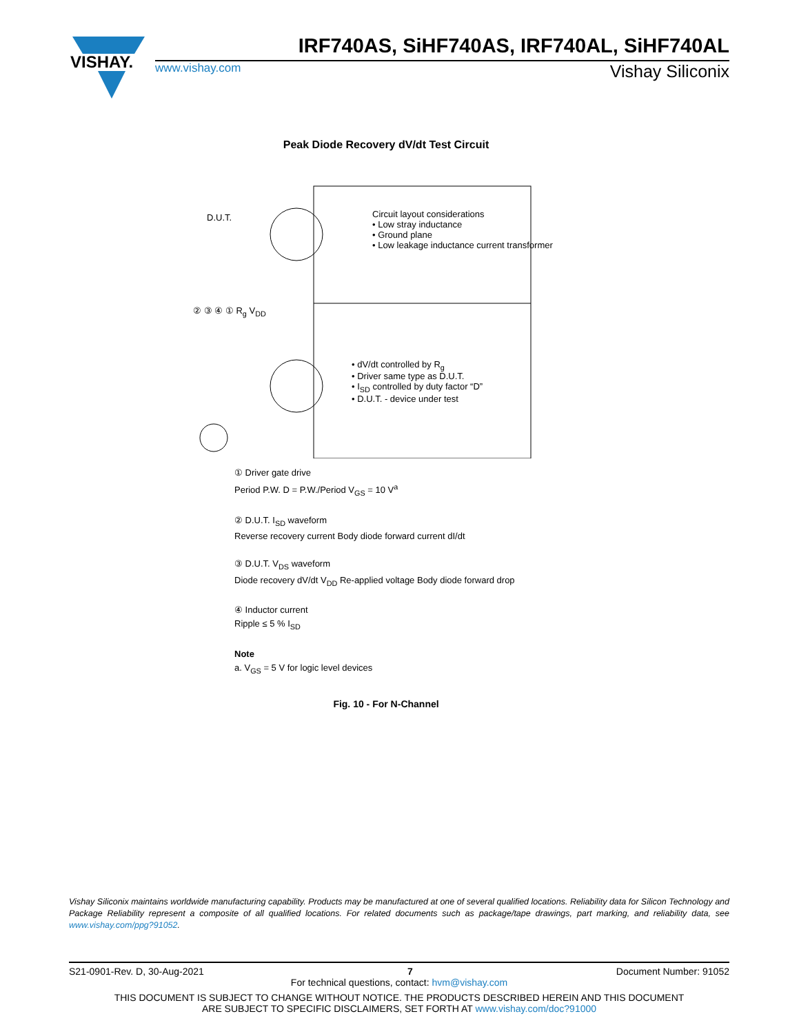VISHAY.
IRF740AS, SiHF740AS, IRF740AL, SiHF740AL
www.vishay.com Vishay Siliconix
Peak Diode Recovery dV/dt Test Circuit
D.U.T.
Circuit layout considerations
• Low stray inductance
• Ground plane
• Low leakage inductance current transformer
② ③ ④ ① R<sub>g</sub> V<sub>DD</sub>
• dV/dt controlled by R<sub>g</sub>
• Driver same type as D.U.T.
• I<sub>SD</sub> controlled by duty factor “D”
• D.U.T. - device under test
① Driver gate drive
Period P.W. D = P.W./Period V<sub>GS</sub> = 10 V<sup>a</sup>
② D.U.T. I<sub>SD</sub> waveform
Reverse recovery current Body diode forward current dI/dt
③ D.U.T. V<sub>DS</sub> waveform
Diode recovery dV/dt V<sub>DD</sub> Re-applied voltage Body diode forward drop
④ Inductor current
Ripple ≤ 5 % I<sub>SD</sub>
Note
a. V<sub>GS</sub> = 5 V for logic level devices
Fig. 10 - For N-Channel
Vishay Siliconix maintains worldwide manufacturing capability. Products may be manufactured at one of several qualified locations. Reliability data for Silicon Technology and Package Reliability represent a composite of all qualified locations. For related documents such as package/tape drawings, part marking, and reliability data, see www.vishay.com/ppg?91052.
S21-0901-Rev. D, 30-Aug-2021 7 Document Number: 91052
For technical questions, contact: hvm@vishay.com
THIS DOCUMENT IS SUBJECT TO CHANGE WITHOUT NOTICE. THE PRODUCTS DESCRIBED HEREIN AND THIS DOCUMENT
ARE SUBJECT TO SPECIFIC DISCLAIMERS, SET FORTH AT www.vishay.com/doc?91000